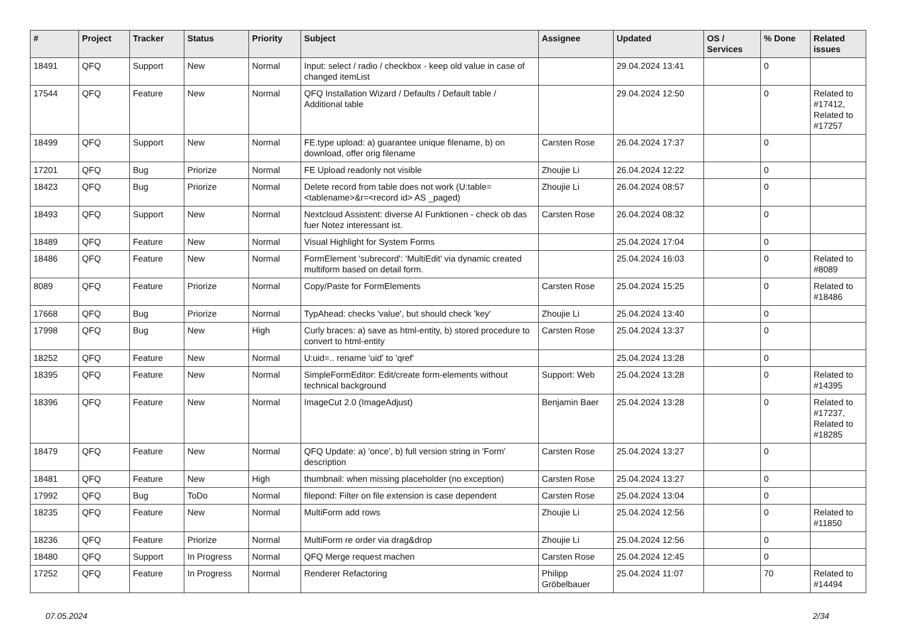| # | Project | Tracker | Status | Priority | Subject | Assignee | Updated | OS / Services | % Done | Related issues |
| --- | --- | --- | --- | --- | --- | --- | --- | --- | --- | --- |
| 18491 | QFQ | Support | New | Normal | Input: select / radio / checkbox - keep old value in case of changed itemList | | 29.04.2024 13:41 | | 0 | |
| 17544 | QFQ | Feature | New | Normal | QFQ Installation Wizard / Defaults / Default table / Additional table | | 29.04.2024 12:50 | | 0 | Related to #17412, Related to #17257 |
| 18499 | QFQ | Support | New | Normal | FE.type upload: a) guarantee unique filename, b) on download, offer orig filename | Carsten Rose | 26.04.2024 17:37 | | 0 | |
| 17201 | QFQ | Bug | Priorize | Normal | FE Upload readonly not visible | Zhoujie Li | 26.04.2024 12:22 | | 0 | |
| 18423 | QFQ | Bug | Priorize | Normal | Delete record from table does not work (U:table=<tablename>&r=<record id> AS _paged) | Zhoujie Li | 26.04.2024 08:57 | | 0 | |
| 18493 | QFQ | Support | New | Normal | Nextcloud Assistent: diverse AI Funktionen - check ob das fuer Notez interessant ist. | Carsten Rose | 26.04.2024 08:32 | | 0 | |
| 18489 | QFQ | Feature | New | Normal | Visual Highlight for System Forms | | 25.04.2024 17:04 | | 0 | |
| 18486 | QFQ | Feature | New | Normal | FormElement 'subrecord': 'MultiEdit' via dynamic created multiform based on detail form. | | 25.04.2024 16:03 | | 0 | Related to #8089 |
| 8089 | QFQ | Feature | Priorize | Normal | Copy/Paste for FormElements | Carsten Rose | 25.04.2024 15:25 | | 0 | Related to #18486 |
| 17668 | QFQ | Bug | Priorize | Normal | TypAhead: checks 'value', but should check 'key' | Zhoujie Li | 25.04.2024 13:40 | | 0 | |
| 17998 | QFQ | Bug | New | High | Curly braces: a) save as html-entity, b) stored procedure to convert to html-entity | Carsten Rose | 25.04.2024 13:37 | | 0 | |
| 18252 | QFQ | Feature | New | Normal | U:uid=.. rename 'uid' to 'qref' | | 25.04.2024 13:28 | | 0 | |
| 18395 | QFQ | Feature | New | Normal | SimpleFormEditor: Edit/create form-elements without technical background | Support: Web | 25.04.2024 13:28 | | 0 | Related to #14395 |
| 18396 | QFQ | Feature | New | Normal | ImageCut 2.0 (ImageAdjust) | Benjamin Baer | 25.04.2024 13:28 | | 0 | Related to #17237, Related to #18285 |
| 18479 | QFQ | Feature | New | Normal | QFQ Update: a) 'once', b) full version string in 'Form' description | Carsten Rose | 25.04.2024 13:27 | | 0 | |
| 18481 | QFQ | Feature | New | High | thumbnail: when missing placeholder (no exception) | Carsten Rose | 25.04.2024 13:27 | | 0 | |
| 17992 | QFQ | Bug | ToDo | Normal | filepond: Filter on file extension is case dependent | Carsten Rose | 25.04.2024 13:04 | | 0 | |
| 18235 | QFQ | Feature | New | Normal | MultiForm add rows | Zhoujie Li | 25.04.2024 12:56 | | 0 | Related to #11850 |
| 18236 | QFQ | Feature | Priorize | Normal | MultiForm re order via drag&drop | Zhoujie Li | 25.04.2024 12:56 | | 0 | |
| 18480 | QFQ | Support | In Progress | Normal | QFQ Merge request machen | Carsten Rose | 25.04.2024 12:45 | | 0 | |
| 17252 | QFQ | Feature | In Progress | Normal | Renderer Refactoring | Philipp Gröbelbauer | 25.04.2024 11:07 | | 70 | Related to #14494 |
07.05.2024 2/34